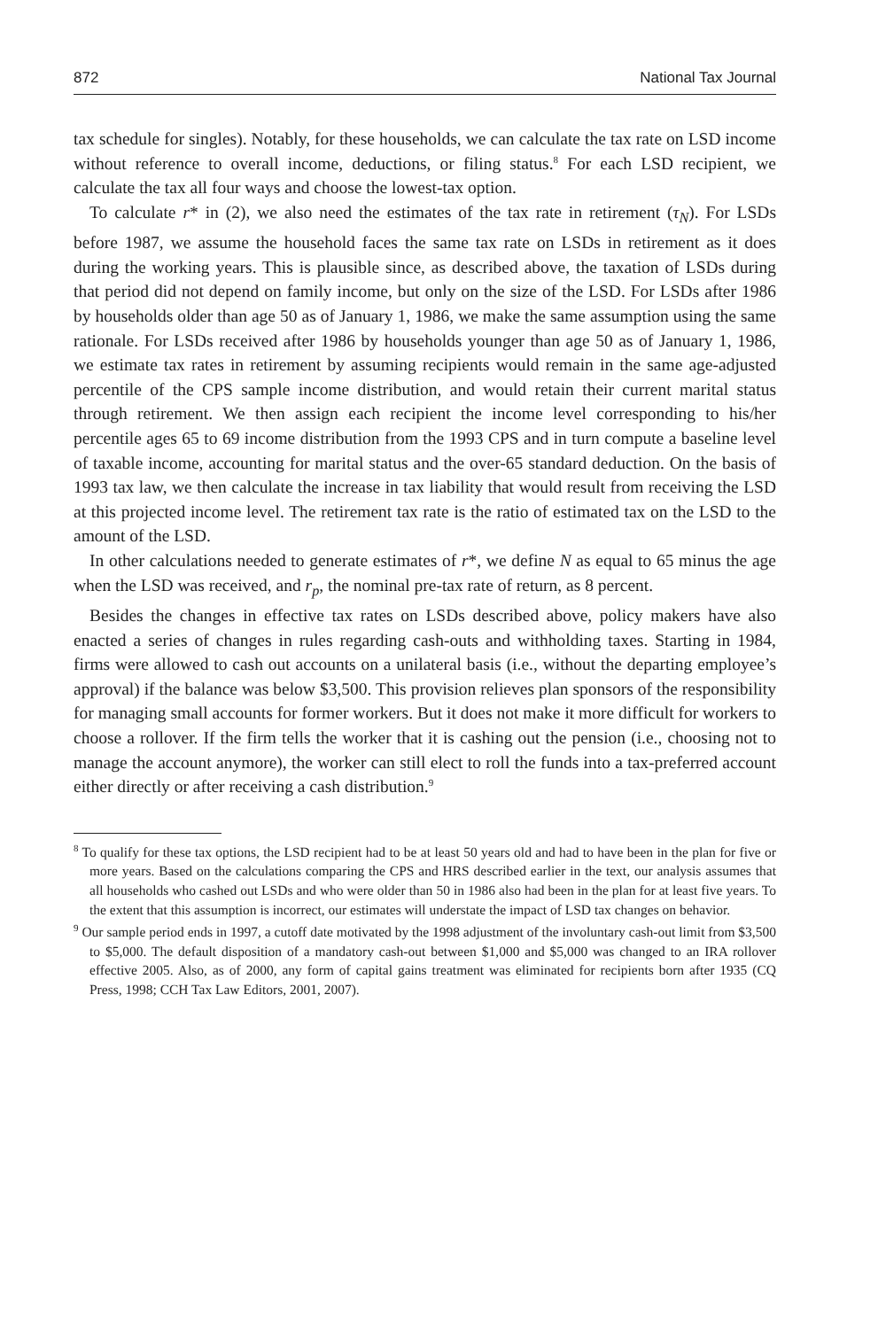872 National Tax Journal
tax schedule for singles). Notably, for these households, we can calculate the tax rate on LSD income without reference to overall income, deductions, or filing status.<sup>8</sup> For each LSD recipient, we calculate the tax all four ways and choose the lowest-tax option.
To calculate r* in (2), we also need the estimates of the tax rate in retirement (τ<sub>N</sub>). For LSDs before 1987, we assume the household faces the same tax rate on LSDs in retirement as it does during the working years. This is plausible since, as described above, the taxation of LSDs during that period did not depend on family income, but only on the size of the LSD. For LSDs after 1986 by households older than age 50 as of January 1, 1986, we make the same assumption using the same rationale. For LSDs received after 1986 by households younger than age 50 as of January 1, 1986, we estimate tax rates in retirement by assuming recipients would remain in the same age-adjusted percentile of the CPS sample income distribution, and would retain their current marital status through retirement. We then assign each recipient the income level corresponding to his/her percentile ages 65 to 69 income distribution from the 1993 CPS and in turn compute a baseline level of taxable income, accounting for marital status and the over-65 standard deduction. On the basis of 1993 tax law, we then calculate the increase in tax liability that would result from receiving the LSD at this projected income level. The retirement tax rate is the ratio of estimated tax on the LSD to the amount of the LSD.
In other calculations needed to generate estimates of r*, we define N as equal to 65 minus the age when the LSD was received, and r<sub>p</sub>, the nominal pre-tax rate of return, as 8 percent.
Besides the changes in effective tax rates on LSDs described above, policy makers have also enacted a series of changes in rules regarding cash-outs and withholding taxes. Starting in 1984, firms were allowed to cash out accounts on a unilateral basis (i.e., without the departing employee’s approval) if the balance was below $3,500. This provision relieves plan sponsors of the responsibility for managing small accounts for former workers. But it does not make it more difficult for workers to choose a rollover. If the firm tells the worker that it is cashing out the pension (i.e., choosing not to manage the account anymore), the worker can still elect to roll the funds into a tax-preferred account either directly or after receiving a cash distribution.<sup>9</sup>
<sup>8</sup> To qualify for these tax options, the LSD recipient had to be at least 50 years old and had to have been in the plan for five or more years. Based on the calculations comparing the CPS and HRS described earlier in the text, our analysis assumes that all households who cashed out LSDs and who were older than 50 in 1986 also had been in the plan for at least five years. To the extent that this assumption is incorrect, our estimates will understate the impact of LSD tax changes on behavior.
<sup>9</sup> Our sample period ends in 1997, a cutoff date motivated by the 1998 adjustment of the involuntary cash-out limit from $3,500 to $5,000. The default disposition of a mandatory cash-out between $1,000 and $5,000 was changed to an IRA rollover effective 2005. Also, as of 2000, any form of capital gains treatment was eliminated for recipients born after 1935 (CQ Press, 1998; CCH Tax Law Editors, 2001, 2007).